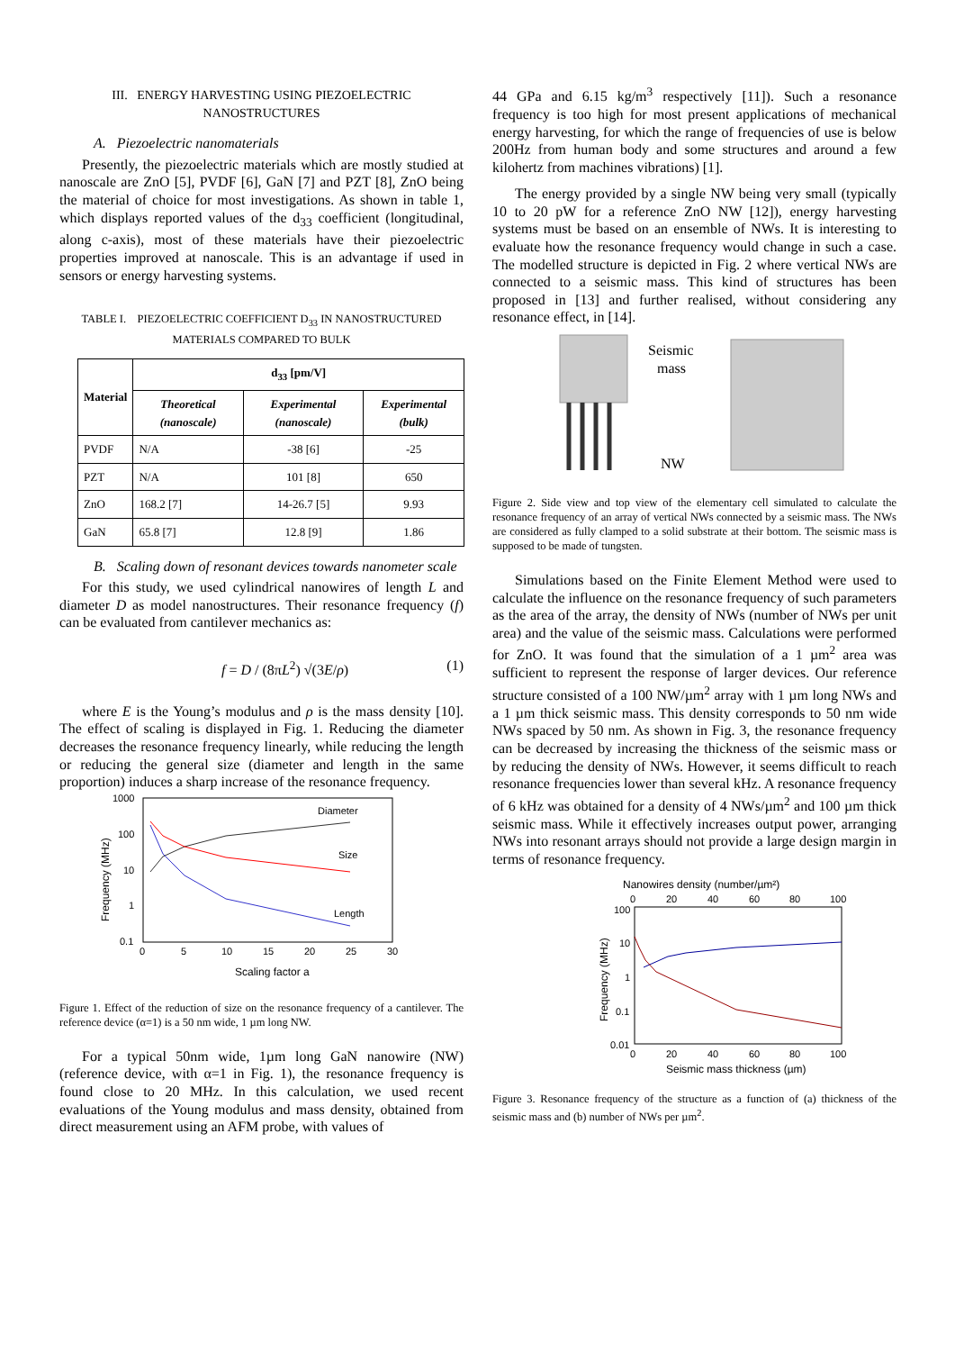III. ENERGY HARVESTING USING PIEZOELECTRIC NANOSTRUCTURES
A. Piezoelectric nanomaterials
Presently, the piezoelectric materials which are mostly studied at nanoscale are ZnO [5], PVDF [6], GaN [7] and PZT [8], ZnO being the material of choice for most investigations. As shown in table 1, which displays reported values of the d<sub>33</sub> coefficient (longitudinal, along c-axis), most of these materials have their piezoelectric properties improved at nanoscale. This is an advantage if used in sensors or energy harvesting systems.
TABLE I. PIEZOELECTRIC COEFFICIENT D<sub>33</sub> IN NANOSTRUCTURED MATERIALS COMPARED TO BULK
| Material | d<sub>33</sub> [pm/V] | | |
| --- | --- | --- | --- |
| | Theoretical (nanoscale) | Experimental (nanoscale) | Experimental (bulk) |
| PVDF | N/A | -38 [6] | -25 |
| PZT | N/A | 101 [8] | 650 |
| ZnO | 168.2 [7] | 14-26.7 [5] | 9.93 |
| GaN | 65.8 [7] | 12.8 [9] | 1.86 |
B. Scaling down of resonant devices towards nanometer scale
For this study, we used cylindrical nanowires of length L and diameter D as model nanostructures. Their resonance frequency (f) can be evaluated from cantilever mechanics as:
f = D / (8πL<sup>2</sup>) √(3E/ρ) (1)
where E is the Young’s modulus and ρ is the mass density [10]. The effect of scaling is displayed in Fig. 1. Reducing the diameter decreases the resonance frequency linearly, while reducing the length or reducing the general size (diameter and length in the same proportion) induces a sharp increase of the resonance frequency.
1000
100
10
1
0.1
0
5
10
15
20
25
30
Scaling factor a
Frequency (MHz)
Diameter
Size
Length
Figure 1. Effect of the reduction of size on the resonance frequency of a cantilever. The reference device (α=1) is a 50 nm wide, 1 µm long NW.
For a typical 50nm wide, 1µm long GaN nanowire (NW) (reference device, with α=1 in Fig. 1), the resonance frequency is found close to 20 MHz. In this calculation, we used recent evaluations of the Young modulus and mass density, obtained from direct measurement using an AFM probe, with values of
44 GPa and 6.15 kg/m<sup>3</sup> respectively [11]). Such a resonance frequency is too high for most present applications of mechanical energy harvesting, for which the range of frequencies of use is below 200Hz from human body and some structures and around a few kilohertz from machines vibrations) [1].
The energy provided by a single NW being very small (typically 10 to 20 pW for a reference ZnO NW [12]), energy harvesting systems must be based on an ensemble of NWs. It is interesting to evaluate how the resonance frequency would change in such a case. The modelled structure is depicted in Fig. 2 where vertical NWs are connected to a seismic mass. This kind of structures has been proposed in [13] and further realised, without considering any resonance effect, in [14].
Seismic
mass
NW
Figure 2. Side view and top view of the elementary cell simulated to calculate the resonance frequency of an array of vertical NWs connected by a seismic mass. The NWs are considered as fully clamped to a solid substrate at their bottom. The seismic mass is supposed to be made of tungsten.
Simulations based on the Finite Element Method were used to calculate the influence on the resonance frequency of such parameters as the area of the array, the density of NWs (number of NWs per unit area) and the value of the seismic mass. Calculations were performed for ZnO. It was found that the simulation of a 1 µm<sup>2</sup> area was sufficient to represent the response of larger devices. Our reference structure consisted of a 100 NW/µm<sup>2</sup> array with 1 µm long NWs and a 1 µm thick seismic mass. This density corresponds to 50 nm wide NWs spaced by 50 nm. As shown in Fig. 3, the resonance frequency can be decreased by increasing the thickness of the seismic mass or by reducing the density of NWs. However, it seems difficult to reach resonance frequencies lower than several kHz. A resonance frequency of 6 kHz was obtained for a density of 4 NWs/µm<sup>2</sup> and 100 µm thick seismic mass. While it effectively increases output power, arranging NWs into resonant arrays should not provide a large design margin in terms of resonance frequency.
Nanowires density (number/µm²)
0
20
40
60
80
100
100
10
1
0.1
0.01
0
20
40
60
80
100
Seismic mass thickness (µm)
Frequency (MHz)
Figure 3. Resonance frequency of the structure as a function of (a) thickness of the seismic mass and (b) number of NWs per µm<sup>2</sup>.